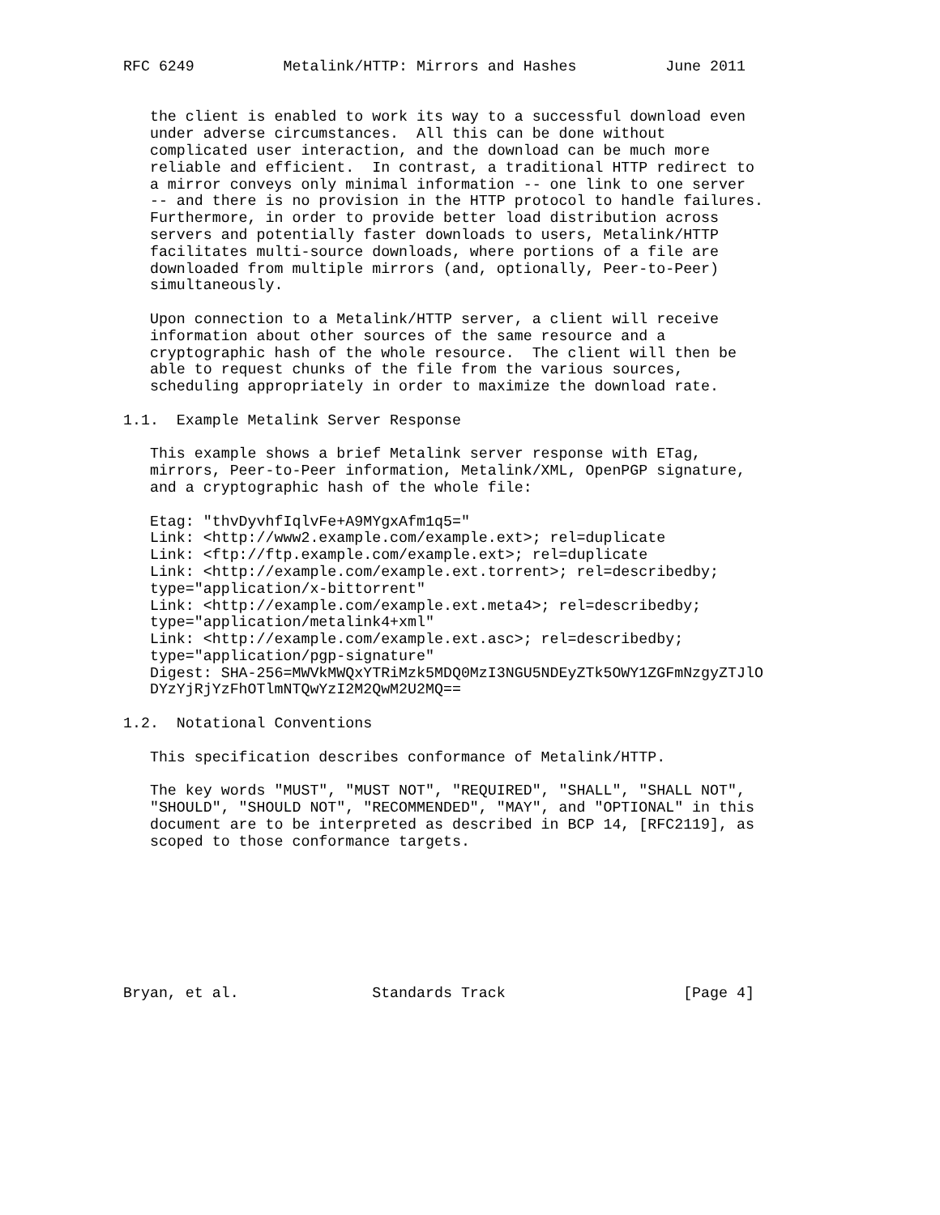RFC 6249          Metalink/HTTP: Mirrors and Hashes          June 2011


   the client is enabled to work its way to a successful download even
   under adverse circumstances.  All this can be done without
   complicated user interaction, and the download can be much more
   reliable and efficient.  In contrast, a traditional HTTP redirect to
   a mirror conveys only minimal information -- one link to one server
   -- and there is no provision in the HTTP protocol to handle failures.
   Furthermore, in order to provide better load distribution across
   servers and potentially faster downloads to users, Metalink/HTTP
   facilitates multi-source downloads, where portions of a file are
   downloaded from multiple mirrors (and, optionally, Peer-to-Peer)
   simultaneously.

   Upon connection to a Metalink/HTTP server, a client will receive
   information about other sources of the same resource and a
   cryptographic hash of the whole resource.  The client will then be
   able to request chunks of the file from the various sources,
   scheduling appropriately in order to maximize the download rate.

1.1.  Example Metalink Server Response

   This example shows a brief Metalink server response with ETag,
   mirrors, Peer-to-Peer information, Metalink/XML, OpenPGP signature,
   and a cryptographic hash of the whole file:

   Etag: "thvDyvhfIqlvFe+A9MYgxAfm1q5="
   Link: <http://www2.example.com/example.ext>; rel=duplicate
   Link: <ftp://ftp.example.com/example.ext>; rel=duplicate
   Link: <http://example.com/example.ext.torrent>; rel=describedby;
   type="application/x-bittorrent"
   Link: <http://example.com/example.ext.meta4>; rel=describedby;
   type="application/metalink4+xml"
   Link: <http://example.com/example.ext.asc>; rel=describedby;
   type="application/pgp-signature"
   Digest: SHA-256=MWVkMWQxYTRiMzk5MDQ0MzI3NGU5NDEyZTk5OWY1ZGFmNzgyZTJlO
   DYzYjRjYzFhOTlmNTQwYzI2M2QwM2U2MQ==

1.2.  Notational Conventions

   This specification describes conformance of Metalink/HTTP.

   The key words "MUST", "MUST NOT", "REQUIRED", "SHALL", "SHALL NOT",
   "SHOULD", "SHOULD NOT", "RECOMMENDED", "MAY", and "OPTIONAL" in this
   document are to be interpreted as described in BCP 14, [RFC2119], as
   scoped to those conformance targets.








Bryan, et al.               Standards Track                    [Page 4]